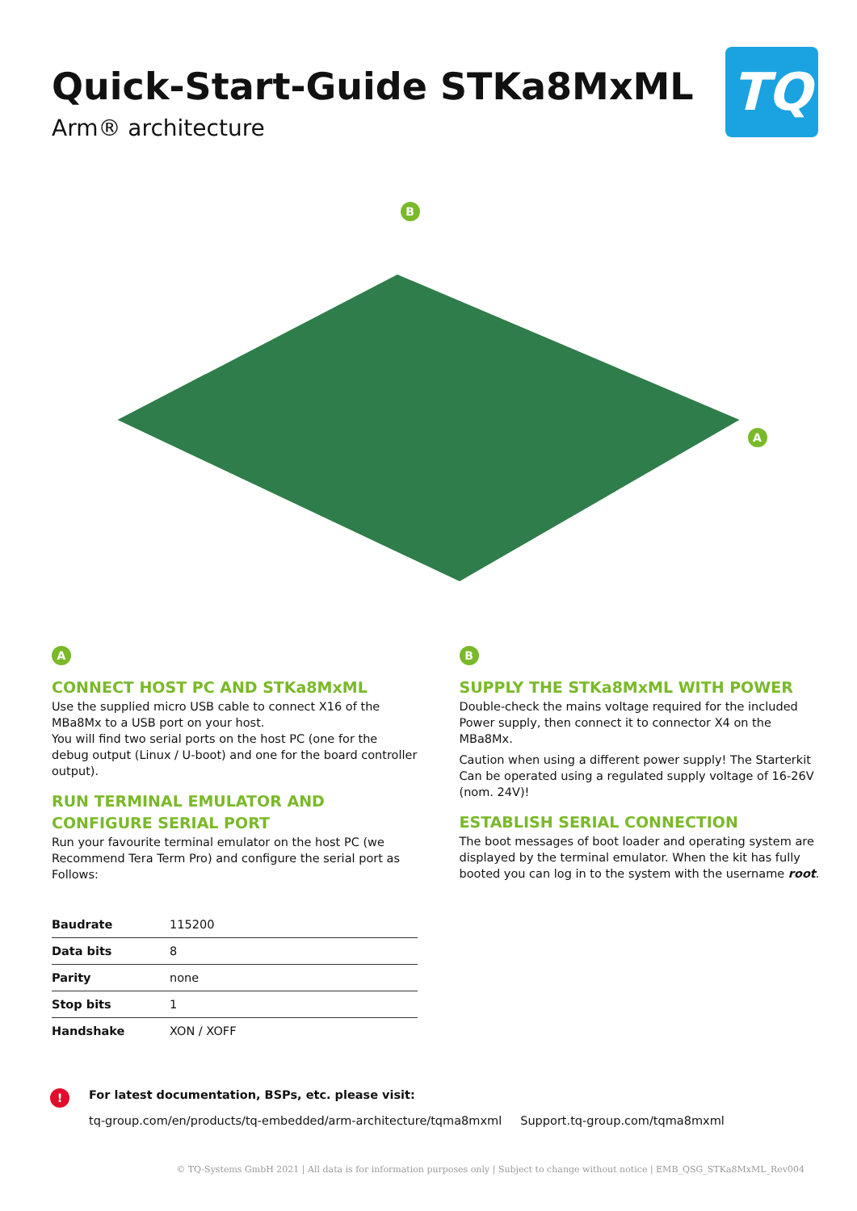Quick-Start-Guide STKa8MxML
Arm® architecture
TQ
B
A
A
CONNECT HOST PC AND STKa8MxML
Use the supplied micro USB cable to connect X16 of the MBa8Mx to a USB port on your host.
You will find two serial ports on the host PC (one for the debug output (Linux / U-boot) and one for the board controller output).
RUN TERMINAL EMULATOR AND
CONFIGURE SERIAL PORT
Run your favourite terminal emulator on the host PC (we Recommend Tera Term Pro) and configure the serial port as Follows:
B
SUPPLY THE STKa8MxML WITH POWER
Double-check the mains voltage required for the included Power supply, then connect it to connector X4 on the MBa8Mx.
Caution when using a different power supply! The Starterkit Can be operated using a regulated supply voltage of 16-26V (nom. 24V)!
ESTABLISH SERIAL CONNECTION
The boot messages of boot loader and operating system are displayed by the terminal emulator. When the kit has fully booted you can log in to the system with the username root.
| Baudrate | 115200 |
| Data bits | 8 |
| Parity | none |
| Stop bits | 1 |
| Handshake | XON / XOFF |
!
For latest documentation, BSPs, etc. please visit:
tq-group.com/en/products/tq-embedded/arm-architecture/tqma8mxml Support.tq-group.com/tqma8mxml
© TQ-Systems GmbH 2021 | All data is for information purposes only | Subject to change without notice | EMB_QSG_STKa8MxML_Rev004